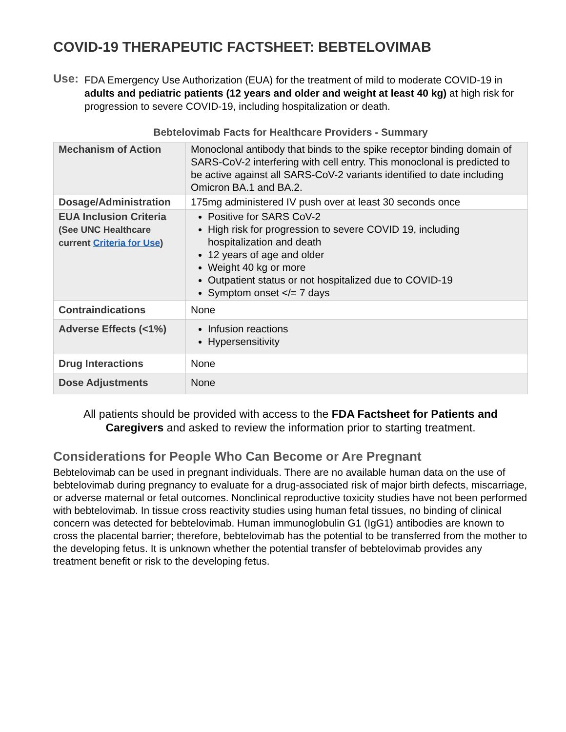COVID-19 THERAPEUTIC FACTSHEET: BEBTELOVIMAB
Use: FDA Emergency Use Authorization (EUA) for the treatment of mild to moderate COVID-19 in adults and pediatric patients (12 years and older and weight at least 40 kg) at high risk for progression to severe COVID-19, including hospitalization or death.
Bebtelovimab Facts for Healthcare Providers - Summary
| Mechanism of Action | Monoclonal antibody that binds to the spike receptor binding domain of SARS-CoV-2 interfering with cell entry. This monoclonal is predicted to be active against all SARS-CoV-2 variants identified to date including Omicron BA.1 and BA.2. |
| Dosage/Administration | 175mg administered IV push over at least 30 seconds once |
| EUA Inclusion Criteria (See UNC Healthcare current Criteria for Use ) | Positive for SARS CoV-2 High risk for progression to severe COVID 19, including hospitalization and death 12 years of age and older Weight 40 kg or more Outpatient status or not hospitalized due to COVID-19 Symptom onset </= 7 days |
| Contraindications | None |
| Adverse Effects (<1%) | Infusion reactions Hypersensitivity |
| Drug Interactions | None |
| Dose Adjustments | None |
All patients should be provided with access to the FDA Factsheet for Patients and Caregivers and asked to review the information prior to starting treatment.
Considerations for People Who Can Become or Are Pregnant
Bebtelovimab can be used in pregnant individuals. There are no available human data on the use of bebtelovimab during pregnancy to evaluate for a drug-associated risk of major birth defects, miscarriage, or adverse maternal or fetal outcomes. Nonclinical reproductive toxicity studies have not been performed with bebtelovimab. In tissue cross reactivity studies using human fetal tissues, no binding of clinical concern was detected for bebtelovimab. Human immunoglobulin G1 (IgG1) antibodies are known to cross the placental barrier; therefore, bebtelovimab has the potential to be transferred from the mother to the developing fetus. It is unknown whether the potential transfer of bebtelovimab provides any treatment benefit or risk to the developing fetus.